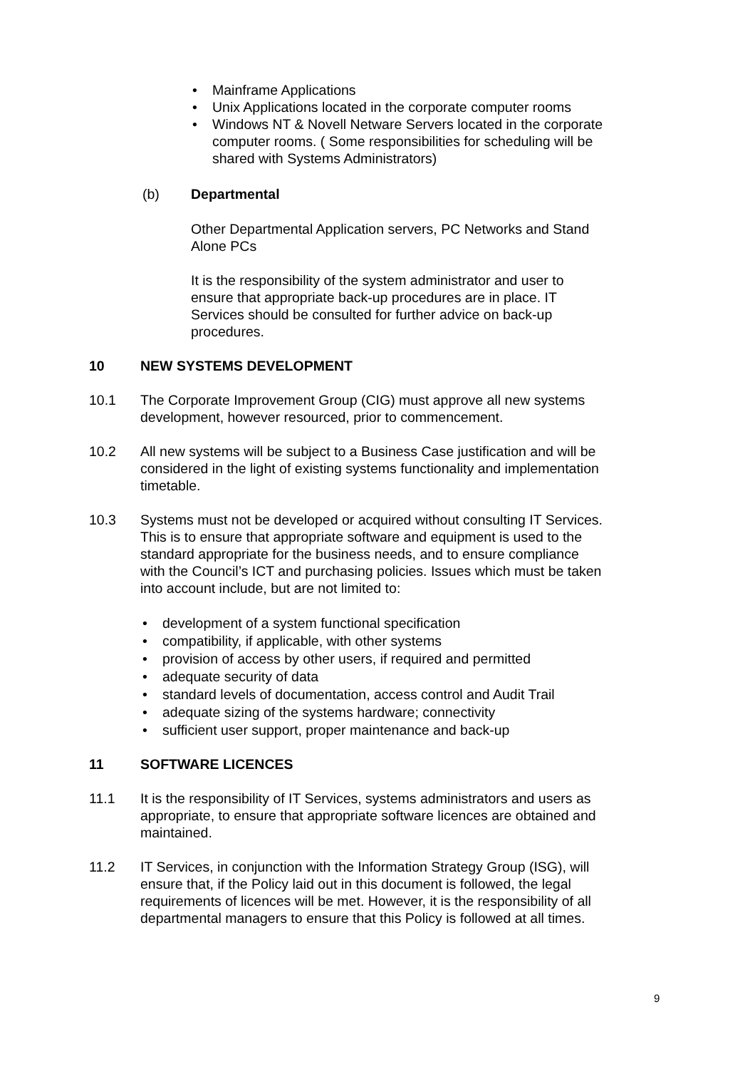• Mainframe Applications
• Unix Applications located in the corporate computer rooms
• Windows NT & Novell Netware Servers located in the corporate computer rooms. ( Some responsibilities for scheduling will be shared with Systems Administrators)
(b) Departmental
Other Departmental Application servers, PC Networks and Stand Alone PCs
It is the responsibility of the system administrator and user to ensure that appropriate back-up procedures are in place. IT Services should be consulted for further advice on back-up procedures.
10 NEW SYSTEMS DEVELOPMENT
10.1 The Corporate Improvement Group (CIG) must approve all new systems development, however resourced, prior to commencement.
10.2 All new systems will be subject to a Business Case justification and will be considered in the light of existing systems functionality and implementation timetable.
10.3 Systems must not be developed or acquired without consulting IT Services. This is to ensure that appropriate software and equipment is used to the standard appropriate for the business needs, and to ensure compliance with the Council’s ICT and purchasing policies. Issues which must be taken into account include, but are not limited to:
• development of a system functional specification
• compatibility, if applicable, with other systems
• provision of access by other users, if required and permitted
• adequate security of data
• standard levels of documentation, access control and Audit Trail
• adequate sizing of the systems hardware; connectivity
• sufficient user support, proper maintenance and back-up
11 SOFTWARE LICENCES
11.1 It is the responsibility of IT Services, systems administrators and users as appropriate, to ensure that appropriate software licences are obtained and maintained.
11.2 IT Services, in conjunction with the Information Strategy Group (ISG), will ensure that, if the Policy laid out in this document is followed, the legal requirements of licences will be met. However, it is the responsibility of all departmental managers to ensure that this Policy is followed at all times.
9